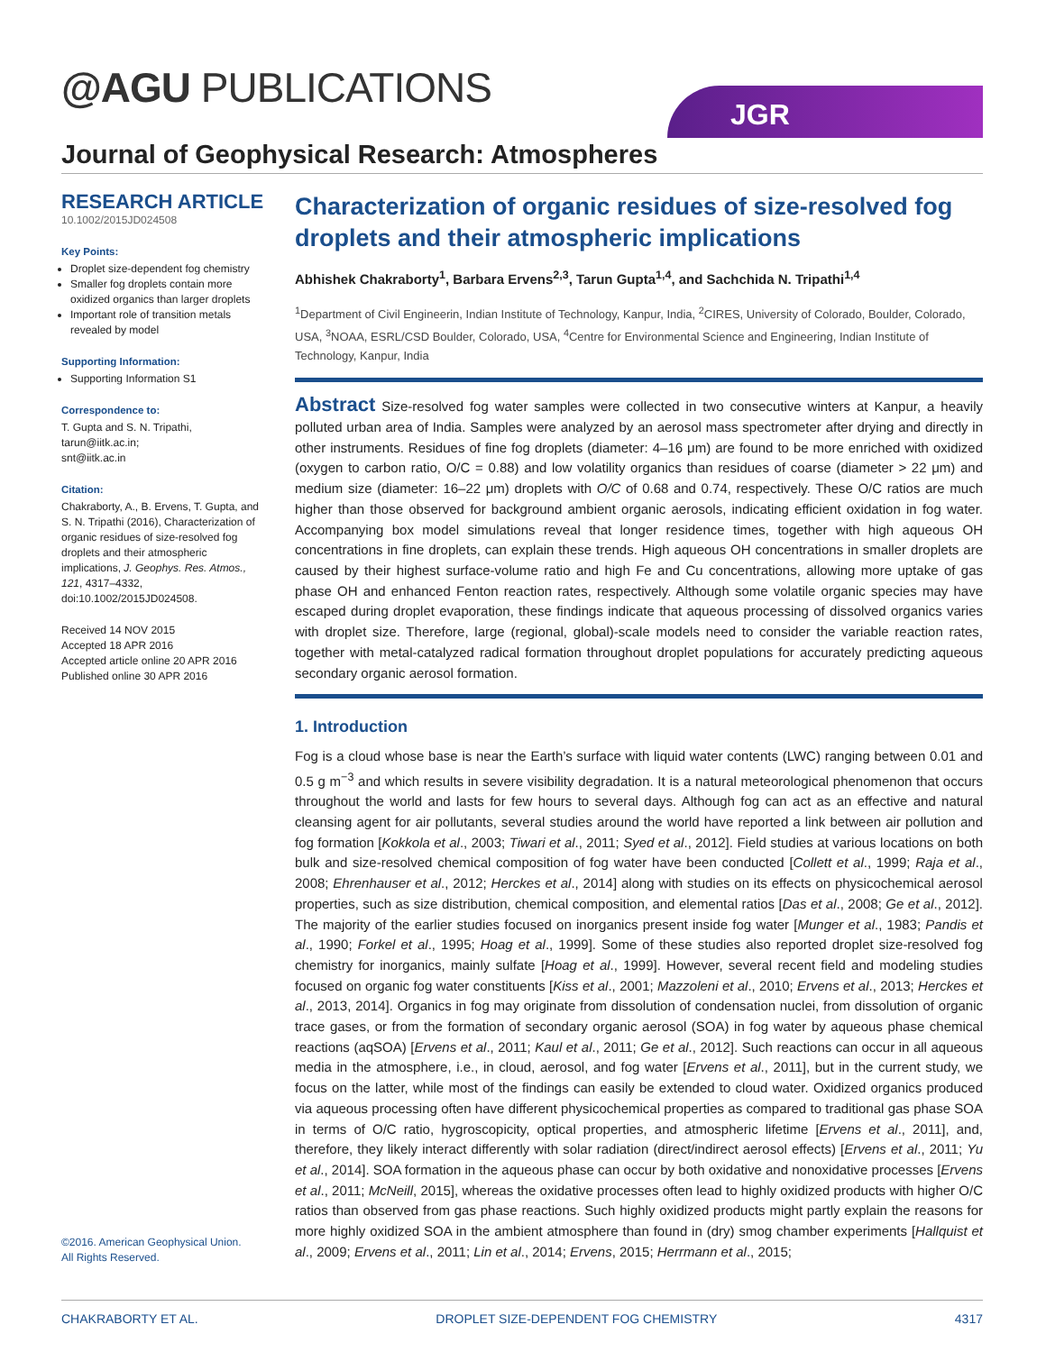@AGU PUBLICATIONS JGR
Journal of Geophysical Research: Atmospheres
RESEARCH ARTICLE
10.1002/2015JD024508
Key Points:
Droplet size-dependent fog chemistry
Smaller fog droplets contain more oxidized organics than larger droplets
Important role of transition metals revealed by model
Supporting Information:
Supporting Information S1
Correspondence to:
T. Gupta and S. N. Tripathi,
tarun@iitk.ac.in;
snt@iitk.ac.in
Citation:
Chakraborty, A., B. Ervens, T. Gupta, and S. N. Tripathi (2016), Characterization of organic residues of size-resolved fog droplets and their atmospheric implications, J. Geophys. Res. Atmos., 121, 4317–4332, doi:10.1002/2015JD024508.
Received 14 NOV 2015
Accepted 18 APR 2016
Accepted article online 20 APR 2016
Published online 30 APR 2016
Characterization of organic residues of size-resolved fog droplets and their atmospheric implications
Abhishek Chakraborty<sup>1</sup>, Barbara Ervens<sup>2,3</sup>, Tarun Gupta<sup>1,4</sup>, and Sachchida N. Tripathi<sup>1,4</sup>
<sup>1</sup> Department of Civil Engineerin, Indian Institute of Technology, Kanpur, India, <sup>2</sup>CIRES, University of Colorado, Boulder, Colorado, USA, <sup>3</sup>NOAA, ESRL/CSD Boulder, Colorado, USA, <sup>4</sup>Centre for Environmental Science and Engineering, Indian Institute of Technology, Kanpur, India
Abstract Size-resolved fog water samples were collected in two consecutive winters at Kanpur, a heavily polluted urban area of India. Samples were analyzed by an aerosol mass spectrometer after drying and directly in other instruments. Residues of fine fog droplets (diameter: 4–16 μm) are found to be more enriched with oxidized (oxygen to carbon ratio, O/C = 0.88) and low volatility organics than residues of coarse (diameter > 22 μm) and medium size (diameter: 16–22 μm) droplets with O/C of 0.68 and 0.74, respectively. These O/C ratios are much higher than those observed for background ambient organic aerosols, indicating efficient oxidation in fog water. Accompanying box model simulations reveal that longer residence times, together with high aqueous OH concentrations in fine droplets, can explain these trends. High aqueous OH concentrations in smaller droplets are caused by their highest surface-volume ratio and high Fe and Cu concentrations, allowing more uptake of gas phase OH and enhanced Fenton reaction rates, respectively. Although some volatile organic species may have escaped during droplet evaporation, these findings indicate that aqueous processing of dissolved organics varies with droplet size. Therefore, large (regional, global)-scale models need to consider the variable reaction rates, together with metal-catalyzed radical formation throughout droplet populations for accurately predicting aqueous secondary organic aerosol formation.
1. Introduction
Fog is a cloud whose base is near the Earth’s surface with liquid water contents (LWC) ranging between 0.01 and 0.5 g m<sup>−3</sup> and which results in severe visibility degradation. It is a natural meteorological phenomenon that occurs throughout the world and lasts for few hours to several days. Although fog can act as an effective and natural cleansing agent for air pollutants, several studies around the world have reported a link between air pollution and fog formation [Kokkola et al., 2003; Tiwari et al., 2011; Syed et al., 2012]. Field studies at various locations on both bulk and size-resolved chemical composition of fog water have been conducted [Collett et al., 1999; Raja et al., 2008; Ehrenhauser et al., 2012; Herckes et al., 2014] along with studies on its effects on physicochemical aerosol properties, such as size distribution, chemical composition, and elemental ratios [Das et al., 2008; Ge et al., 2012]. The majority of the earlier studies focused on inorganics present inside fog water [Munger et al., 1983; Pandis et al., 1990; Forkel et al., 1995; Hoag et al., 1999]. Some of these studies also reported droplet size-resolved fog chemistry for inorganics, mainly sulfate [Hoag et al., 1999]. However, several recent field and modeling studies focused on organic fog water constituents [Kiss et al., 2001; Mazzoleni et al., 2010; Ervens et al., 2013; Herckes et al., 2013, 2014]. Organics in fog may originate from dissolution of condensation nuclei, from dissolution of organic trace gases, or from the formation of secondary organic aerosol (SOA) in fog water by aqueous phase chemical reactions (aqSOA) [Ervens et al., 2011; Kaul et al., 2011; Ge et al., 2012]. Such reactions can occur in all aqueous media in the atmosphere, i.e., in cloud, aerosol, and fog water [Ervens et al., 2011], but in the current study, we focus on the latter, while most of the findings can easily be extended to cloud water. Oxidized organics produced via aqueous processing often have different physicochemical properties as compared to traditional gas phase SOA in terms of O/C ratio, hygroscopicity, optical properties, and atmospheric lifetime [Ervens et al., 2011], and, therefore, they likely interact differently with solar radiation (direct/indirect aerosol effects) [Ervens et al., 2011; Yu et al., 2014]. SOA formation in the aqueous phase can occur by both oxidative and nonoxidative processes [Ervens et al., 2011; McNeill, 2015], whereas the oxidative processes often lead to highly oxidized products with higher O/C ratios than observed from gas phase reactions. Such highly oxidized products might partly explain the reasons for more highly oxidized SOA in the ambient atmosphere than found in (dry) smog chamber experiments [Hallquist et al., 2009; Ervens et al., 2011; Lin et al., 2014; Ervens, 2015; Herrmann et al., 2015;
©2016. American Geophysical Union.
All Rights Reserved.
CHAKRABORTY ET AL. DROPLET SIZE-DEPENDENT FOG CHEMISTRY 4317